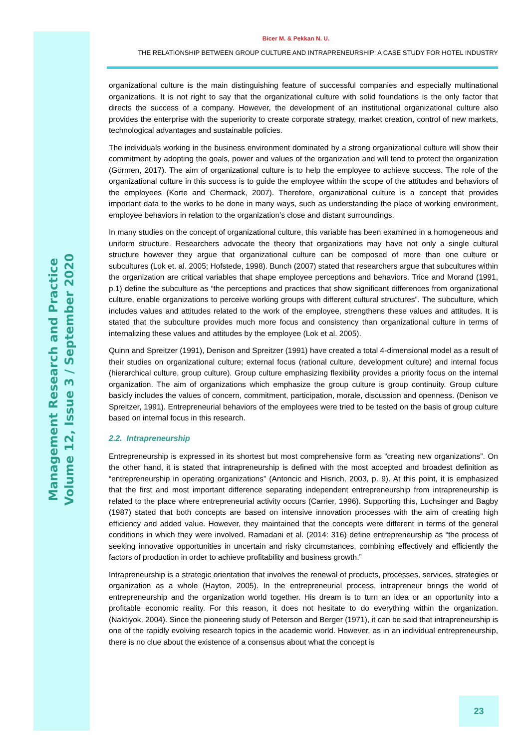Management Research and Practice
Volume 12, Issue 3 / September 2020
Bicer M. & Pekkan N. U.
THE RELATIONSHIP BETWEEN GROUP CULTURE AND INTRAPRENEURSHIP: A CASE STUDY FOR HOTEL INDUSTRY
organizational culture is the main distinguishing feature of successful companies and especially multinational organizations. It is not right to say that the organizational culture with solid foundations is the only factor that directs the success of a company. However, the development of an institutional organizational culture also provides the enterprise with the superiority to create corporate strategy, market creation, control of new markets, technological advantages and sustainable policies.
The individuals working in the business environment dominated by a strong organizational culture will show their commitment by adopting the goals, power and values of the organization and will tend to protect the organization (Görmen, 2017). The aim of organizational culture is to help the employee to achieve success. The role of the organizational culture in this success is to guide the employee within the scope of the attitudes and behaviors of the employees (Korte and Chermack, 2007). Therefore, organizational culture is a concept that provides important data to the works to be done in many ways, such as understanding the place of working environment, employee behaviors in relation to the organization’s close and distant surroundings.
In many studies on the concept of organizational culture, this variable has been examined in a homogeneous and uniform structure. Researchers advocate the theory that organizations may have not only a single cultural structure however they argue that organizational culture can be composed of more than one culture or subcultures (Lok et. al. 2005; Hofstede, 1998). Bunch (2007) stated that researchers argue that subcultures within the organization are critical variables that shape employee perceptions and behaviors. Trice and Morand (1991, p.1) define the subculture as “the perceptions and practices that show significant differences from organizational culture, enable organizations to perceive working groups with different cultural structures”. The subculture, which includes values and attitudes related to the work of the employee, strengthens these values and attitudes. It is stated that the subculture provides much more focus and consistency than organizational culture in terms of internalizing these values and attitudes by the employee (Lok et al. 2005).
Quinn and Spreitzer (1991), Denison and Spreitzer (1991) have created a total 4-dimensional model as a result of their studies on organizational culture; external focus (rational culture, development culture) and internal focus (hierarchical culture, group culture). Group culture emphasizing flexibility provides a priority focus on the internal organization. The aim of organizations which emphasize the group culture is group continuity. Group culture basicly includes the values of concern, commitment, participation, morale, discussion and openness. (Denison ve Spreitzer, 1991). Entrepreneurial behaviors of the employees were tried to be tested on the basis of group culture based on internal focus in this research.
2.2. Intrapreneurship
Entrepreneurship is expressed in its shortest but most comprehensive form as “creating new organizations”. On the other hand, it is stated that intrapreneurship is defined with the most accepted and broadest definition as “entrepreneurship in operating organizations” (Antoncic and Hisrich, 2003, p. 9). At this point, it is emphasized that the first and most important difference separating independent entrepreneurship from intrapreneurship is related to the place where entrepreneurial activity occurs (Carrier, 1996). Supporting this, Luchsinger and Bagby (1987) stated that both concepts are based on intensive innovation processes with the aim of creating high efficiency and added value. However, they maintained that the concepts were different in terms of the general conditions in which they were involved. Ramadani et al. (2014: 316) define entrepreneurship as “the process of seeking innovative opportunities in uncertain and risky circumstances, combining effectively and efficiently the factors of production in order to achieve profitability and business growth.”
Intrapreneurship is a strategic orientation that involves the renewal of products, processes, services, strategies or organization as a whole (Hayton, 2005). In the entrepreneurial process, intrapreneur brings the world of entrepreneurship and the organization world together. His dream is to turn an idea or an opportunity into a profitable economic reality. For this reason, it does not hesitate to do everything within the organization. (Naktiyok, 2004). Since the pioneering study of Peterson and Berger (1971), it can be said that intrapreneurship is one of the rapidly evolving research topics in the academic world. However, as in an individual entrepreneurship, there is no clue about the existence of a consensus about what the concept is
23